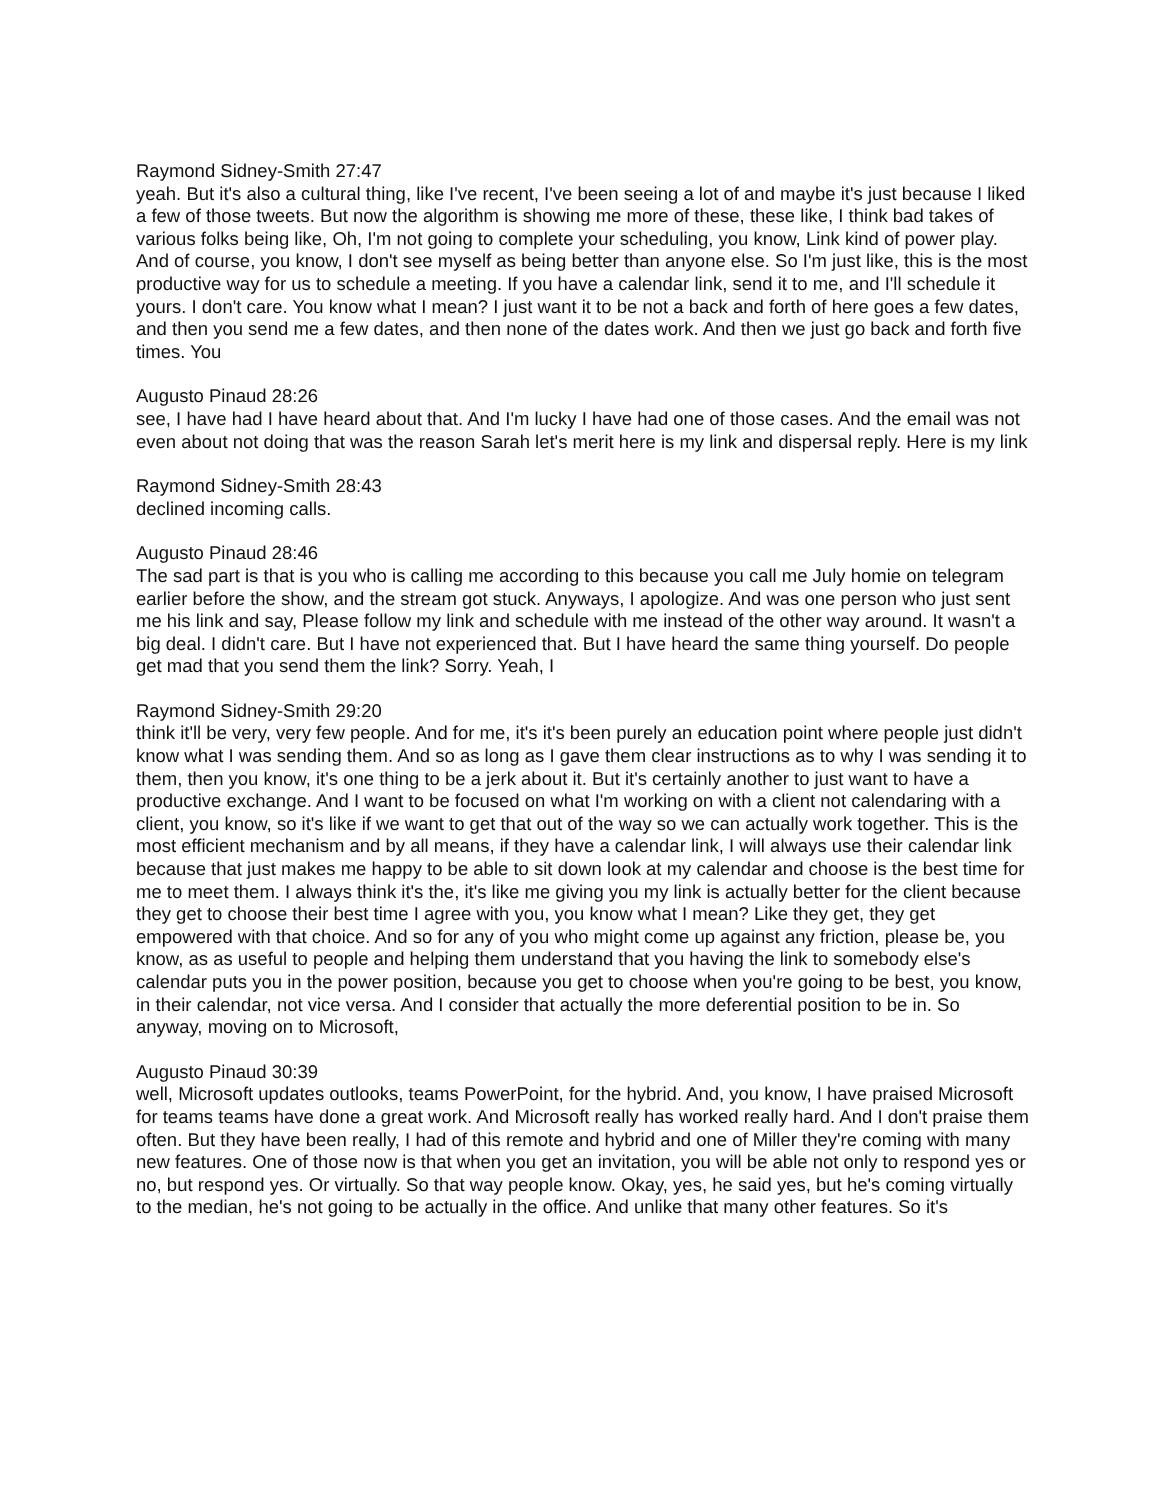Raymond Sidney-Smith 27:47
yeah. But it's also a cultural thing, like I've recent, I've been seeing a lot of and maybe it's just because I liked a few of those tweets. But now the algorithm is showing me more of these, these like, I think bad takes of various folks being like, Oh, I'm not going to complete your scheduling, you know, Link kind of power play. And of course, you know, I don't see myself as being better than anyone else. So I'm just like, this is the most productive way for us to schedule a meeting. If you have a calendar link, send it to me, and I'll schedule it yours. I don't care. You know what I mean? I just want it to be not a back and forth of here goes a few dates, and then you send me a few dates, and then none of the dates work. And then we just go back and forth five times. You
Augusto Pinaud 28:26
see, I have had I have heard about that. And I'm lucky I have had one of those cases. And the email was not even about not doing that was the reason Sarah let's merit here is my link and dispersal reply. Here is my link
Raymond Sidney-Smith 28:43
declined incoming calls.
Augusto Pinaud 28:46
The sad part is that is you who is calling me according to this because you call me July homie on telegram earlier before the show, and the stream got stuck. Anyways, I apologize. And was one person who just sent me his link and say, Please follow my link and schedule with me instead of the other way around. It wasn't a big deal. I didn't care. But I have not experienced that. But I have heard the same thing yourself. Do people get mad that you send them the link? Sorry. Yeah, I
Raymond Sidney-Smith 29:20
think it'll be very, very few people. And for me, it's it's been purely an education point where people just didn't know what I was sending them. And so as long as I gave them clear instructions as to why I was sending it to them, then you know, it's one thing to be a jerk about it. But it's certainly another to just want to have a productive exchange. And I want to be focused on what I'm working on with a client not calendaring with a client, you know, so it's like if we want to get that out of the way so we can actually work together. This is the most efficient mechanism and by all means, if they have a calendar link, I will always use their calendar link because that just makes me happy to be able to sit down look at my calendar and choose is the best time for me to meet them. I always think it's the, it's like me giving you my link is actually better for the client because they get to choose their best time I agree with you, you know what I mean? Like they get, they get empowered with that choice. And so for any of you who might come up against any friction, please be, you know, as as useful to people and helping them understand that you having the link to somebody else's calendar puts you in the power position, because you get to choose when you're going to be best, you know, in their calendar, not vice versa. And I consider that actually the more deferential position to be in. So anyway, moving on to Microsoft,
Augusto Pinaud 30:39
well, Microsoft updates outlooks, teams PowerPoint, for the hybrid. And, you know, I have praised Microsoft for teams teams have done a great work. And Microsoft really has worked really hard. And I don't praise them often. But they have been really, I had of this remote and hybrid and one of Miller they're coming with many new features. One of those now is that when you get an invitation, you will be able not only to respond yes or no, but respond yes. Or virtually. So that way people know. Okay, yes, he said yes, but he's coming virtually to the median, he's not going to be actually in the office. And unlike that many other features. So it's